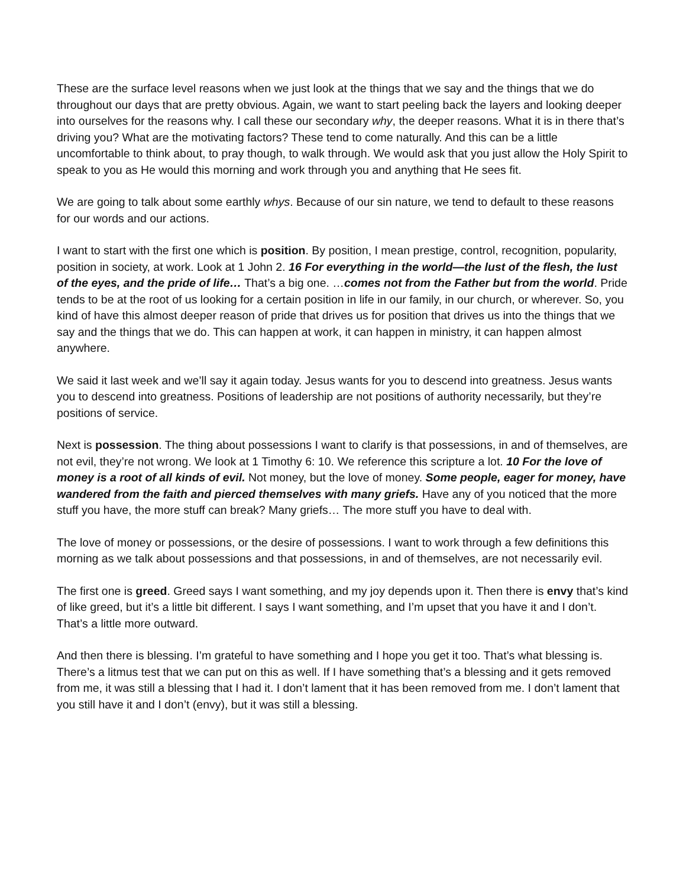These are the surface level reasons when we just look at the things that we say and the things that we do throughout our days that are pretty obvious. Again, we want to start peeling back the layers and looking deeper into ourselves for the reasons why. I call these our secondary why, the deeper reasons. What it is in there that’s driving you? What are the motivating factors? These tend to come naturally. And this can be a little uncomfortable to think about, to pray though, to walk through. We would ask that you just allow the Holy Spirit to speak to you as He would this morning and work through you and anything that He sees fit.
We are going to talk about some earthly whys. Because of our sin nature, we tend to default to these reasons for our words and our actions.
I want to start with the first one which is position. By position, I mean prestige, control, recognition, popularity, position in society, at work. Look at 1 John 2. 16 For everything in the world—the lust of the flesh, the lust of the eyes, and the pride of life… That’s a big one. …comes not from the Father but from the world. Pride tends to be at the root of us looking for a certain position in life in our family, in our church, or wherever. So, you kind of have this almost deeper reason of pride that drives us for position that drives us into the things that we say and the things that we do. This can happen at work, it can happen in ministry, it can happen almost anywhere.
We said it last week and we’ll say it again today. Jesus wants for you to descend into greatness. Jesus wants you to descend into greatness. Positions of leadership are not positions of authority necessarily, but they’re positions of service.
Next is possession. The thing about possessions I want to clarify is that possessions, in and of themselves, are not evil, they’re not wrong. We look at 1 Timothy 6: 10. We reference this scripture a lot. 10 For the love of money is a root of all kinds of evil. Not money, but the love of money. Some people, eager for money, have wandered from the faith and pierced themselves with many griefs. Have any of you noticed that the more stuff you have, the more stuff can break? Many griefs… The more stuff you have to deal with.
The love of money or possessions, or the desire of possessions. I want to work through a few definitions this morning as we talk about possessions and that possessions, in and of themselves, are not necessarily evil.
The first one is greed. Greed says I want something, and my joy depends upon it. Then there is envy that’s kind of like greed, but it’s a little bit different. I says I want something, and I’m upset that you have it and I don’t. That’s a little more outward.
And then there is blessing. I’m grateful to have something and I hope you get it too. That’s what blessing is. There’s a litmus test that we can put on this as well. If I have something that’s a blessing and it gets removed from me, it was still a blessing that I had it. I don’t lament that it has been removed from me. I don’t lament that you still have it and I don’t (envy), but it was still a blessing.